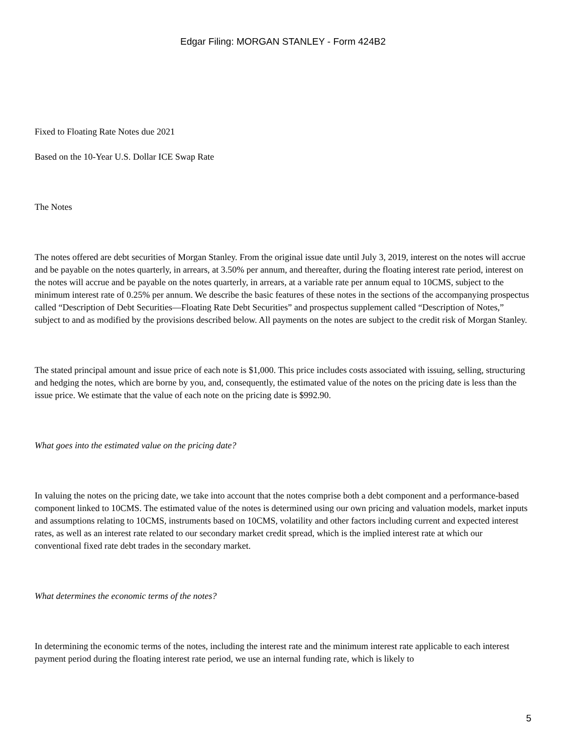Edgar Filing: MORGAN STANLEY - Form 424B2
Fixed to Floating Rate Notes due 2021
Based on the 10-Year U.S. Dollar ICE Swap Rate
The Notes
The notes offered are debt securities of Morgan Stanley. From the original issue date until July 3, 2019, interest on the notes will accrue and be payable on the notes quarterly, in arrears, at 3.50% per annum, and thereafter, during the floating interest rate period, interest on the notes will accrue and be payable on the notes quarterly, in arrears, at a variable rate per annum equal to 10CMS, subject to the minimum interest rate of 0.25% per annum. We describe the basic features of these notes in the sections of the accompanying prospectus called “Description of Debt Securities—Floating Rate Debt Securities” and prospectus supplement called “Description of Notes,” subject to and as modified by the provisions described below. All payments on the notes are subject to the credit risk of Morgan Stanley.
The stated principal amount and issue price of each note is $1,000. This price includes costs associated with issuing, selling, structuring and hedging the notes, which are borne by you, and, consequently, the estimated value of the notes on the pricing date is less than the issue price. We estimate that the value of each note on the pricing date is $992.90.
What goes into the estimated value on the pricing date?
In valuing the notes on the pricing date, we take into account that the notes comprise both a debt component and a performance-based component linked to 10CMS. The estimated value of the notes is determined using our own pricing and valuation models, market inputs and assumptions relating to 10CMS, instruments based on 10CMS, volatility and other factors including current and expected interest rates, as well as an interest rate related to our secondary market credit spread, which is the implied interest rate at which our conventional fixed rate debt trades in the secondary market.
What determines the economic terms of the notes?
In determining the economic terms of the notes, including the interest rate and the minimum interest rate applicable to each interest payment period during the floating interest rate period, we use an internal funding rate, which is likely to
5